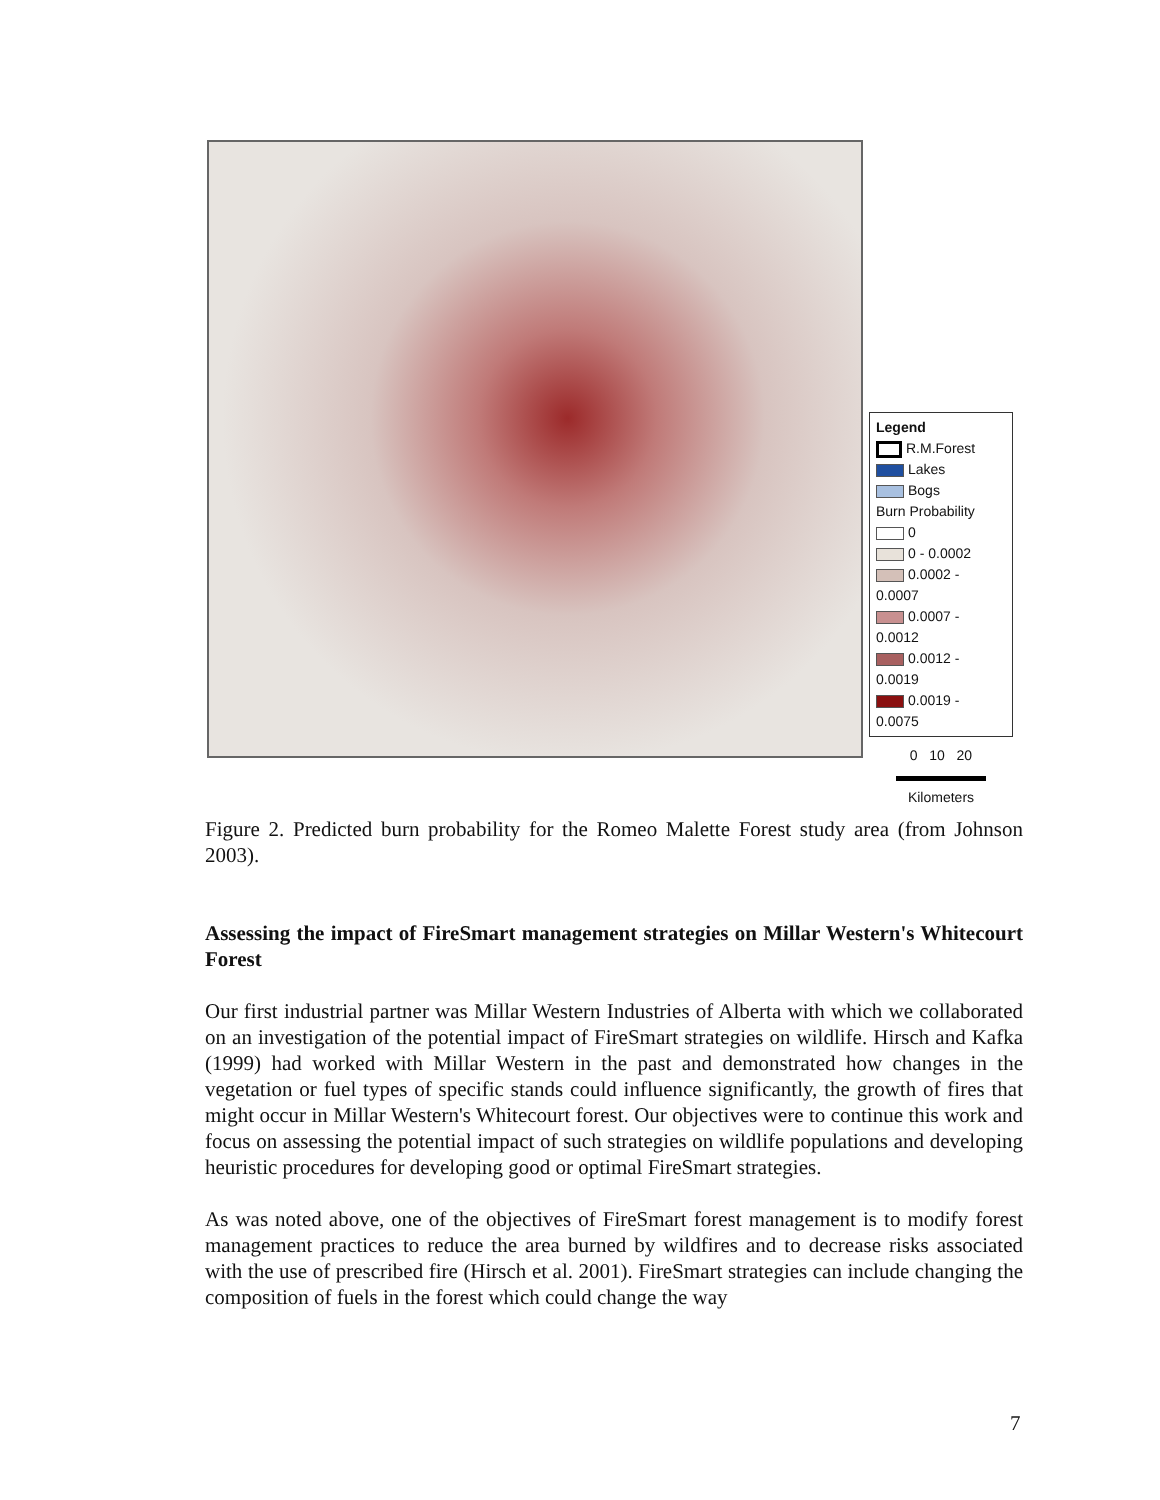Legend
R.M.Forest
Lakes
Bogs
Burn Probability
0
0 - 0.0002
0.0002 - 0.0007
0.0007 - 0.0012
0.0012 - 0.0019
0.0019 - 0.0075
0 10 20
Kilometers
Figure 2. Predicted burn probability for the Romeo Malette Forest study area (from Johnson 2003).
Assessing the impact of FireSmart management strategies on Millar Western's Whitecourt Forest
Our first industrial partner was Millar Western Industries of Alberta with which we collaborated on an investigation of the potential impact of FireSmart strategies on wildlife. Hirsch and Kafka (1999) had worked with Millar Western in the past and demonstrated how changes in the vegetation or fuel types of specific stands could influence significantly, the growth of fires that might occur in Millar Western's Whitecourt forest. Our objectives were to continue this work and focus on assessing the potential impact of such strategies on wildlife populations and developing heuristic procedures for developing good or optimal FireSmart strategies.
As was noted above, one of the objectives of FireSmart forest management is to modify forest management practices to reduce the area burned by wildfires and to decrease risks associated with the use of prescribed fire (Hirsch et al. 2001). FireSmart strategies can include changing the composition of fuels in the forest which could change the way
7